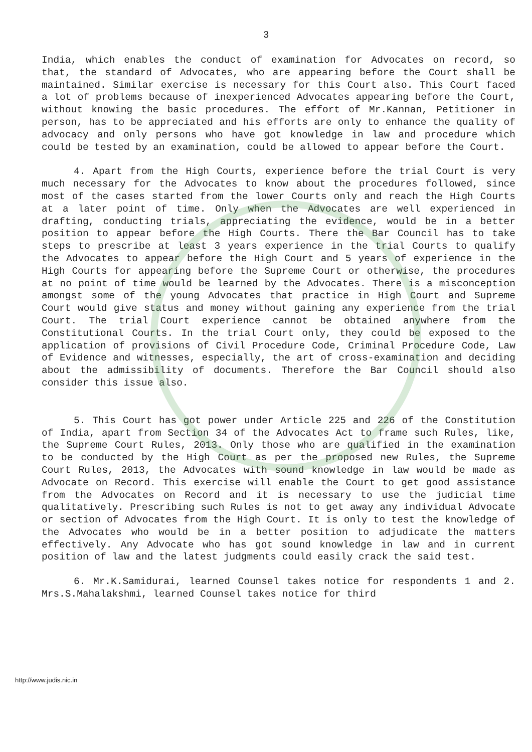3
India, which enables the conduct of examination for Advocates on record, so that, the standard of Advocates, who are appearing before the Court shall be maintained. Similar exercise is necessary for this Court also. This Court faced a lot of problems because of inexperienced Advocates appearing before the Court, without knowing the basic procedures. The effort of Mr.Kannan, Petitioner in person, has to be appreciated and his efforts are only to enhance the quality of advocacy and only persons who have got knowledge in law and procedure which could be tested by an examination, could be allowed to appear before the Court.
4. Apart from the High Courts, experience before the trial Court is very much necessary for the Advocates to know about the procedures followed, since most of the cases started from the lower Courts only and reach the High Courts at a later point of time. Only when the Advocates are well experienced in drafting, conducting trials, appreciating the evidence, would be in a better position to appear before the High Courts. There the Bar Council has to take steps to prescribe at least 3 years experience in the trial Courts to qualify the Advocates to appear before the High Court and 5 years of experience in the High Courts for appearing before the Supreme Court or otherwise, the procedures at no point of time would be learned by the Advocates. There is a misconception amongst some of the young Advocates that practice in High Court and Supreme Court would give status and money without gaining any experience from the trial Court. The trial Court experience cannot be obtained anywhere from the Constitutional Courts. In the trial Court only, they could be exposed to the application of provisions of Civil Procedure Code, Criminal Procedure Code, Law of Evidence and witnesses, especially, the art of cross-examination and deciding about the admissibility of documents. Therefore the Bar Council should also consider this issue also.
5. This Court has got power under Article 225 and 226 of the Constitution of India, apart from Section 34 of the Advocates Act to frame such Rules, like, the Supreme Court Rules, 2013. Only those who are qualified in the examination to be conducted by the High Court as per the proposed new Rules, the Supreme Court Rules, 2013, the Advocates with sound knowledge in law would be made as Advocate on Record. This exercise will enable the Court to get good assistance from the Advocates on Record and it is necessary to use the judicial time qualitatively. Prescribing such Rules is not to get away any individual Advocate or section of Advocates from the High Court. It is only to test the knowledge of the Advocates who would be in a better position to adjudicate the matters effectively. Any Advocate who has got sound knowledge in law and in current position of law and the latest judgments could easily crack the said test.
6. Mr.K.Samidurai, learned Counsel takes notice for respondents 1 and 2. Mrs.S.Mahalakshmi, learned Counsel takes notice for third
http://www.judis.nic.in